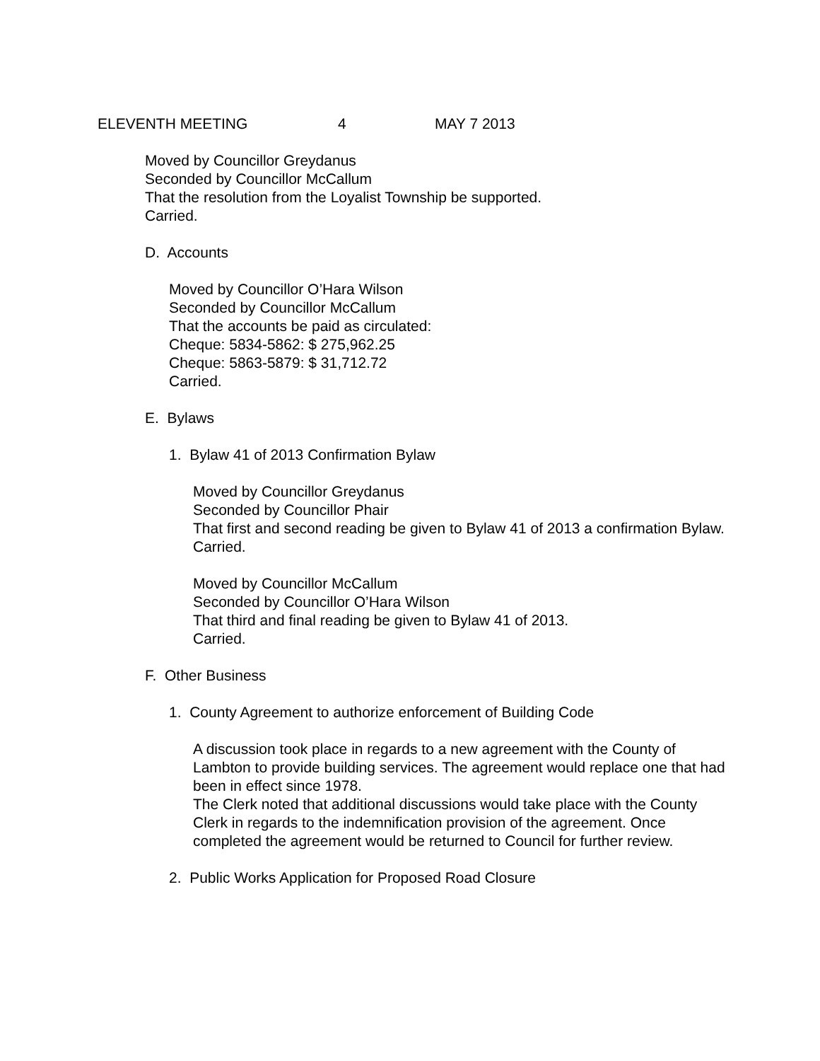ELEVENTH MEETING 4 MAY 7 2013
Moved by Councillor Greydanus
Seconded by Councillor McCallum
That the resolution from the Loyalist Township be supported.
Carried.
D. Accounts
Moved by Councillor O’Hara Wilson
Seconded by Councillor McCallum
That the accounts be paid as circulated:
Cheque: 5834-5862: $ 275,962.25
Cheque: 5863-5879: $ 31,712.72
Carried.
E. Bylaws
1. Bylaw 41 of 2013 Confirmation Bylaw
Moved by Councillor Greydanus
Seconded by Councillor Phair
That first and second reading be given to Bylaw 41 of 2013 a confirmation Bylaw.
Carried.
Moved by Councillor McCallum
Seconded by Councillor O’Hara Wilson
That third and final reading be given to Bylaw 41 of 2013.
Carried.
F. Other Business
1. County Agreement to authorize enforcement of Building Code
A discussion took place in regards to a new agreement with the County of Lambton to provide building services. The agreement would replace one that had been in effect since 1978.
The Clerk noted that additional discussions would take place with the County Clerk in regards to the indemnification provision of the agreement. Once completed the agreement would be returned to Council for further review.
2. Public Works Application for Proposed Road Closure